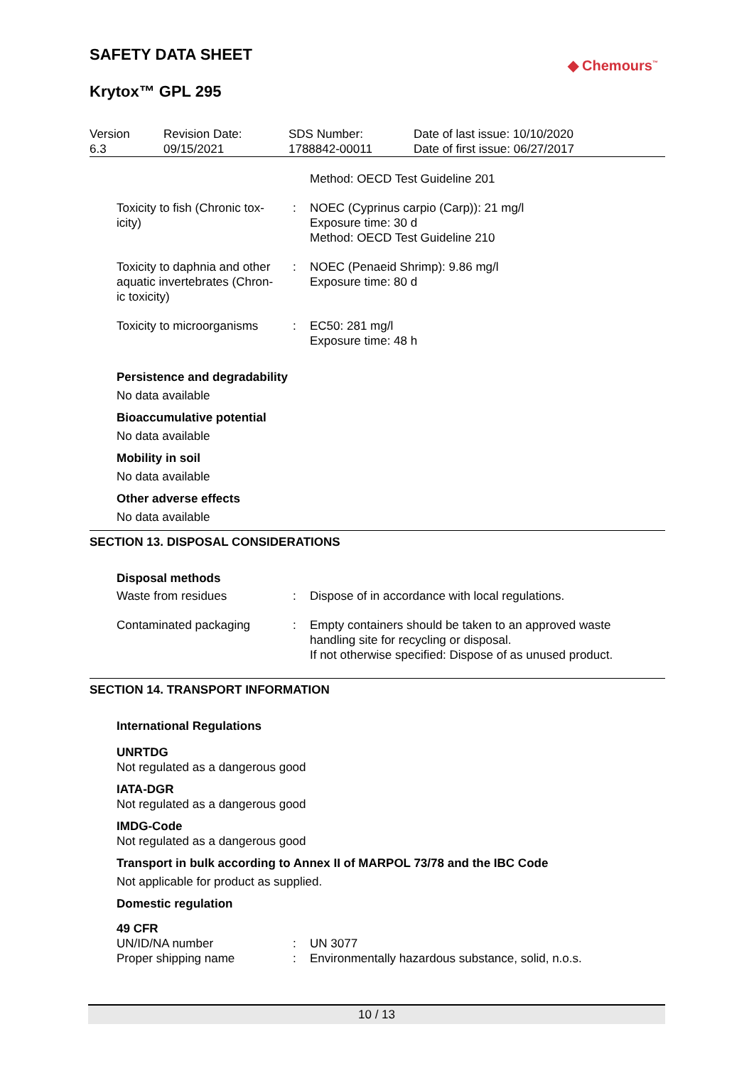SAFETY DATA SHEET
◆ Chemours<sup>™</sup>
Krytox™ GPL 295
| Version 6.3 | Revision Date: 09/15/2021 | SDS Number: 1788842-00011 | Date of last issue: 10/10/2020 Date of first issue: 06/27/2017 |
| | | Method: OECD Test Guideline 201 |
| Toxicity to fish (Chronic tox- icity) | : | NOEC (Cyprinus carpio (Carp)): 21 mg/l Exposure time: 30 d Method: OECD Test Guideline 210 |
| Toxicity to daphnia and other aquatic invertebrates (Chron- ic toxicity) | : | NOEC (Penaeid Shrimp): 9.86 mg/l Exposure time: 80 d |
| Toxicity to microorganisms | : | EC50: 281 mg/l Exposure time: 48 h |
Persistence and degradability
No data available
Bioaccumulative potential
No data available
Mobility in soil
No data available
Other adverse effects
No data available
SECTION 13. DISPOSAL CONSIDERATIONS
Disposal methods
| Waste from residues | : | Dispose of in accordance with local regulations. |
| Contaminated packaging | : | Empty containers should be taken to an approved waste handling site for recycling or disposal. If not otherwise specified: Dispose of as unused product. |
SECTION 14. TRANSPORT INFORMATION
International Regulations
UNRTDG
Not regulated as a dangerous good
IATA-DGR
Not regulated as a dangerous good
IMDG-Code
Not regulated as a dangerous good
Transport in bulk according to Annex II of MARPOL 73/78 and the IBC Code
Not applicable for product as supplied.
Domestic regulation
49 CFR
| UN/ID/NA number | : | UN 3077 |
| Proper shipping name | : | Environmentally hazardous substance, solid, n.o.s. |
10 / 13